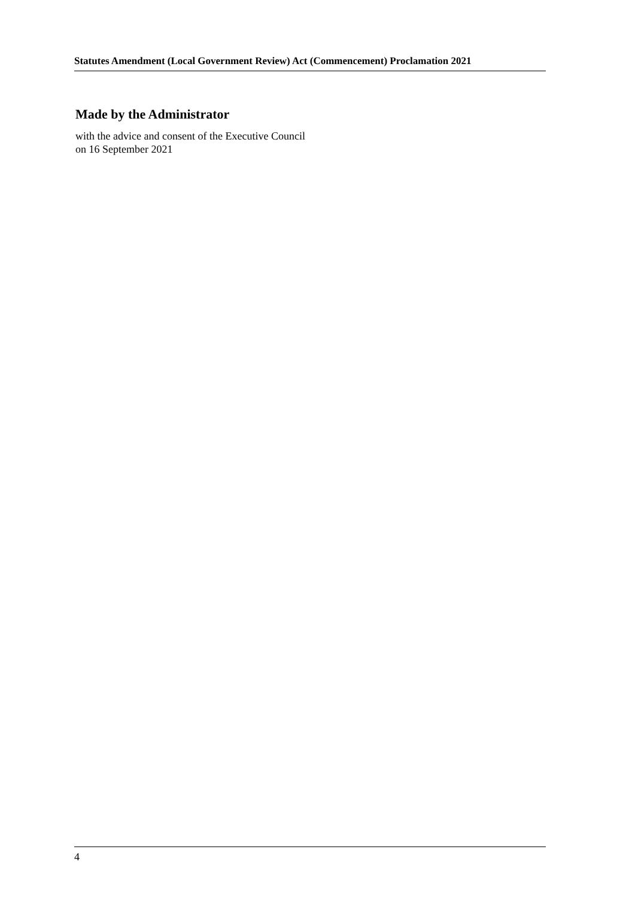Statutes Amendment (Local Government Review) Act (Commencement) Proclamation 2021
Made by the Administrator
with the advice and consent of the Executive Council
on 16 September 2021
4